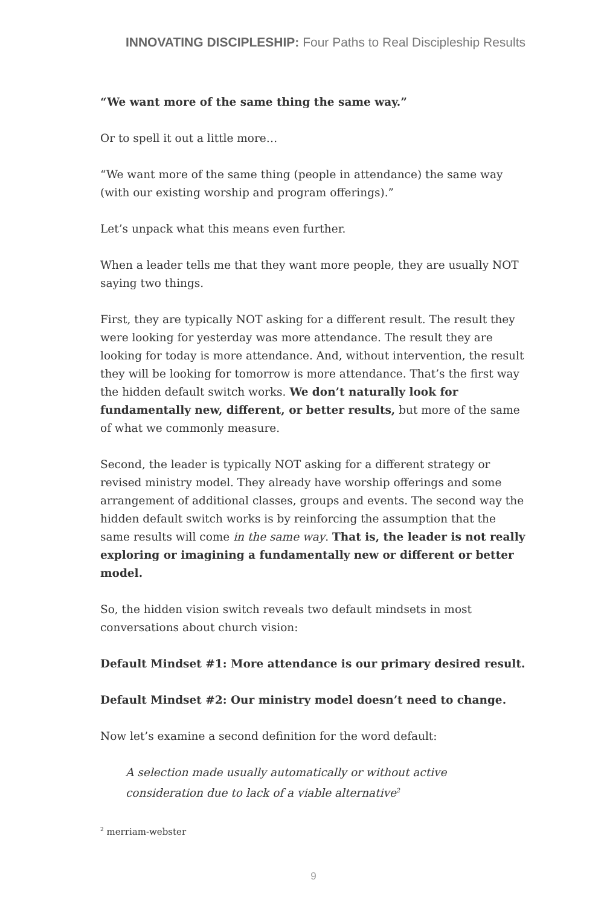INNOVATING DISCIPLESHIP: Four Paths to Real Discipleship Results
“We want more of the same thing the same way.”
Or to spell it out a little more…
“We want more of the same thing (people in attendance) the same way (with our existing worship and program offerings).”
Let’s unpack what this means even further.
When a leader tells me that they want more people, they are usually NOT saying two things.
First, they are typically NOT asking for a different result. The result they were looking for yesterday was more attendance. The result they are looking for today is more attendance. And, without intervention, the result they will be looking for tomorrow is more attendance. That’s the first way the hidden default switch works. We don’t naturally look for fundamentally new, different, or better results, but more of the same of what we commonly measure.
Second, the leader is typically NOT asking for a different strategy or revised ministry model. They already have worship offerings and some arrangement of additional classes, groups and events. The second way the hidden default switch works is by reinforcing the assumption that the same results will come in the same way. That is, the leader is not really exploring or imagining a fundamentally new or different or better model.
So, the hidden vision switch reveals two default mindsets in most conversations about church vision:
Default Mindset #1: More attendance is our primary desired result.
Default Mindset #2: Our ministry model doesn’t need to change.
Now let’s examine a second definition for the word default:
A selection made usually automatically or without active consideration due to lack of a viable alternative<sup>2</sup>
<sup>2</sup> merriam-webster
9